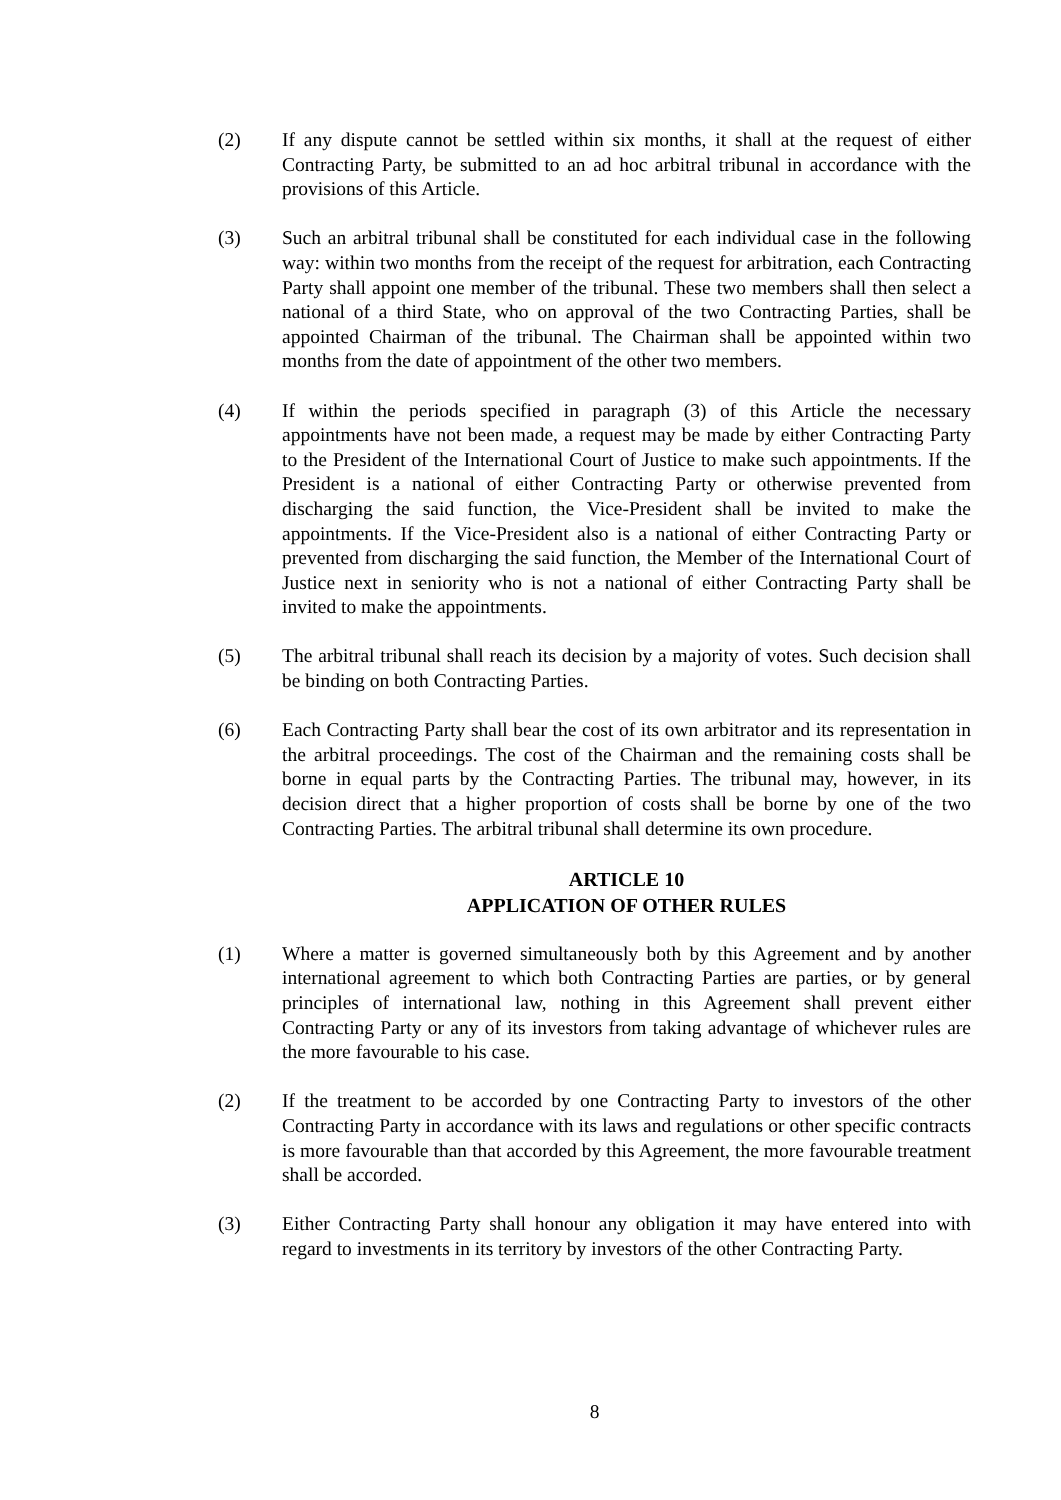(2) If any dispute cannot be settled within six months, it shall at the request of either Contracting Party, be submitted to an ad hoc arbitral tribunal in accordance with the provisions of this Article.
(3) Such an arbitral tribunal shall be constituted for each individual case in the following way: within two months from the receipt of the request for arbitration, each Contracting Party shall appoint one member of the tribunal. These two members shall then select a national of a third State, who on approval of the two Contracting Parties, shall be appointed Chairman of the tribunal. The Chairman shall be appointed within two months from the date of appointment of the other two members.
(4) If within the periods specified in paragraph (3) of this Article the necessary appointments have not been made, a request may be made by either Contracting Party to the President of the International Court of Justice to make such appointments. If the President is a national of either Contracting Party or otherwise prevented from discharging the said function, the Vice-President shall be invited to make the appointments. If the Vice-President also is a national of either Contracting Party or prevented from discharging the said function, the Member of the International Court of Justice next in seniority who is not a national of either Contracting Party shall be invited to make the appointments.
(5) The arbitral tribunal shall reach its decision by a majority of votes. Such decision shall be binding on both Contracting Parties.
(6) Each Contracting Party shall bear the cost of its own arbitrator and its representation in the arbitral proceedings. The cost of the Chairman and the remaining costs shall be borne in equal parts by the Contracting Parties. The tribunal may, however, in its decision direct that a higher proportion of costs shall be borne by one of the two Contracting Parties. The arbitral tribunal shall determine its own procedure.
ARTICLE 10
APPLICATION OF OTHER RULES
(1) Where a matter is governed simultaneously both by this Agreement and by another international agreement to which both Contracting Parties are parties, or by general principles of international law, nothing in this Agreement shall prevent either Contracting Party or any of its investors from taking advantage of whichever rules are the more favourable to his case.
(2) If the treatment to be accorded by one Contracting Party to investors of the other Contracting Party in accordance with its laws and regulations or other specific contracts is more favourable than that accorded by this Agreement, the more favourable treatment shall be accorded.
(3) Either Contracting Party shall honour any obligation it may have entered into with regard to investments in its territory by investors of the other Contracting Party.
8